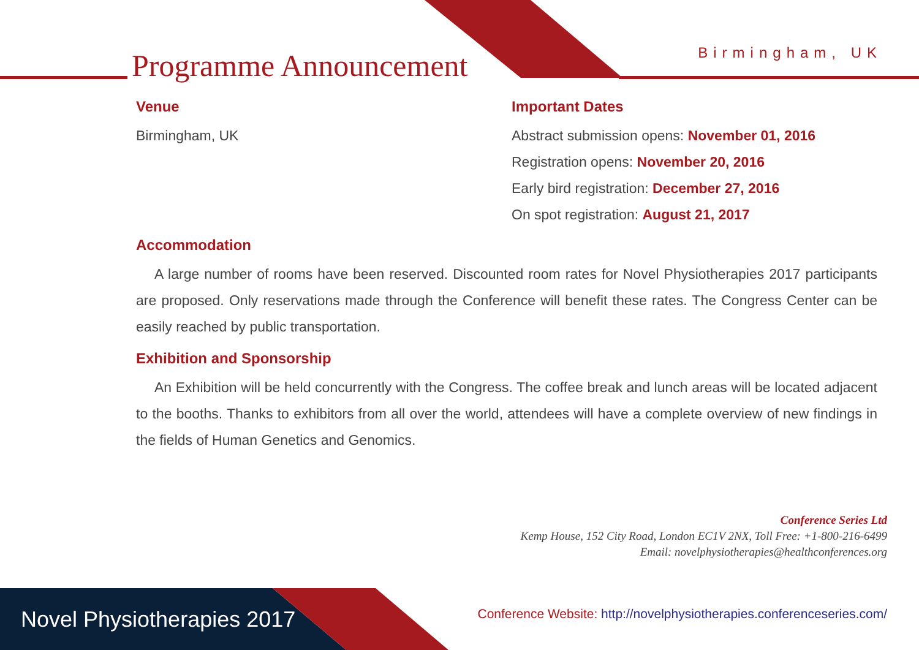Programme Announcement Birmingham, UK
Venue
Birmingham, UK
Important Dates
Abstract submission opens: November 01, 2016
Registration opens: November 20, 2016
Early bird registration: December 27, 2016
On spot registration: August 21, 2017
Accommodation
A large number of rooms have been reserved. Discounted room rates for Novel Physiotherapies 2017 participants are proposed. Only reservations made through the Conference will benefit these rates. The Congress Center can be easily reached by public transportation.
Exhibition and Sponsorship
An Exhibition will be held concurrently with the Congress. The coffee break and lunch areas will be located adjacent to the booths. Thanks to exhibitors from all over the world, attendees will have a complete overview of new findings in the fields of Human Genetics and Genomics.
Conference Series Ltd
Kemp House, 152 City Road, London EC1V 2NX, Toll Free: +1-800-216-6499
Email: novelphysiotherapies@healthconferences.org
Novel Physiotherapies 2017
Conference Website: http://novelphysiotherapies.conferenceseries.com/